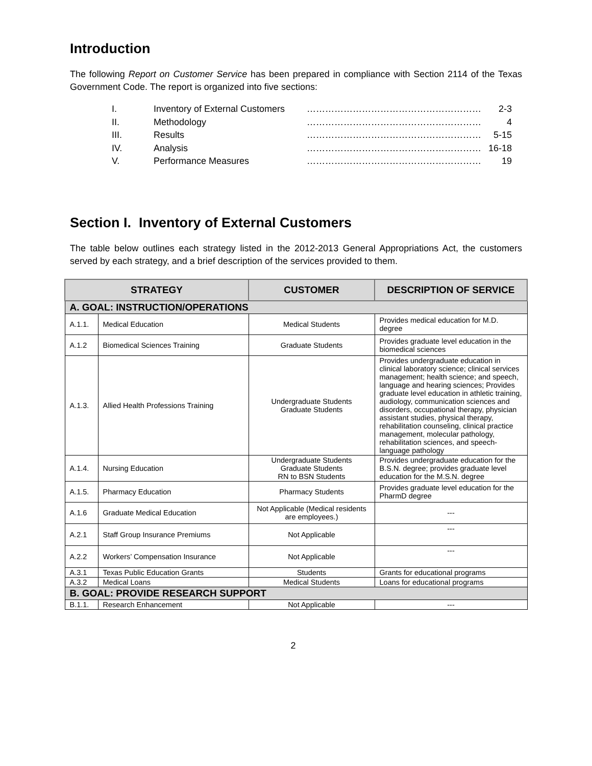Introduction
The following Report on Customer Service has been prepared in compliance with Section 2114 of the Texas Government Code. The report is organized into five sections:
| I. | Inventory of External Customers | ………………………………………………… | 2-3 |
| II. | Methodology | ………………………………………………… | 4 |
| III. | Results | ………………………………………………… | 5-15 |
| IV. | Analysis | ………………………………………………… | 16-18 |
| V. | Performance Measures | ………………………………………………… | 19 |
Section I. Inventory of External Customers
The table below outlines each strategy listed in the 2012-2013 General Appropriations Act, the customers served by each strategy, and a brief description of the services provided to them.
| STRATEGY | | CUSTOMER | DESCRIPTION OF SERVICE |
| --- | --- | --- | --- |
| A. GOAL: INSTRUCTION/OPERATIONS | | | |
| A.1.1. | Medical Education | Medical Students | Provides medical education for M.D. degree |
| A.1.2 | Biomedical Sciences Training | Graduate Students | Provides graduate level education in the biomedical sciences |
| A.1.3. | Allied Health Professions Training | Undergraduate Students Graduate Students | Provides undergraduate education in clinical laboratory science; clinical services management; health science; and speech, language and hearing sciences; Provides graduate level education in athletic training, audiology, communication sciences and disorders, occupational therapy, physician assistant studies, physical therapy, rehabilitation counseling, clinical practice management, molecular pathology, rehabilitation sciences, and speech-language pathology |
| A.1.4. | Nursing Education | Undergraduate Students Graduate Students RN to BSN Students | Provides undergraduate education for the B.S.N. degree; provides graduate level education for the M.S.N. degree |
| A.1.5. | Pharmacy Education | Pharmacy Students | Provides graduate level education for the PharmD degree |
| A.1.6 | Graduate Medical Education | Not Applicable (Medical residents are employees.) | --- |
| A.2.1 | Staff Group Insurance Premiums | Not Applicable | --- |
| A.2.2 | Workers’ Compensation Insurance | Not Applicable | --- |
| A.3.1 | Texas Public Education Grants | Students | Grants for educational programs |
| A.3.2 | Medical Loans | Medical Students | Loans for educational programs |
| B. GOAL: PROVIDE RESEARCH SUPPORT | | | |
| B.1.1. | Research Enhancement | Not Applicable | --- |
2